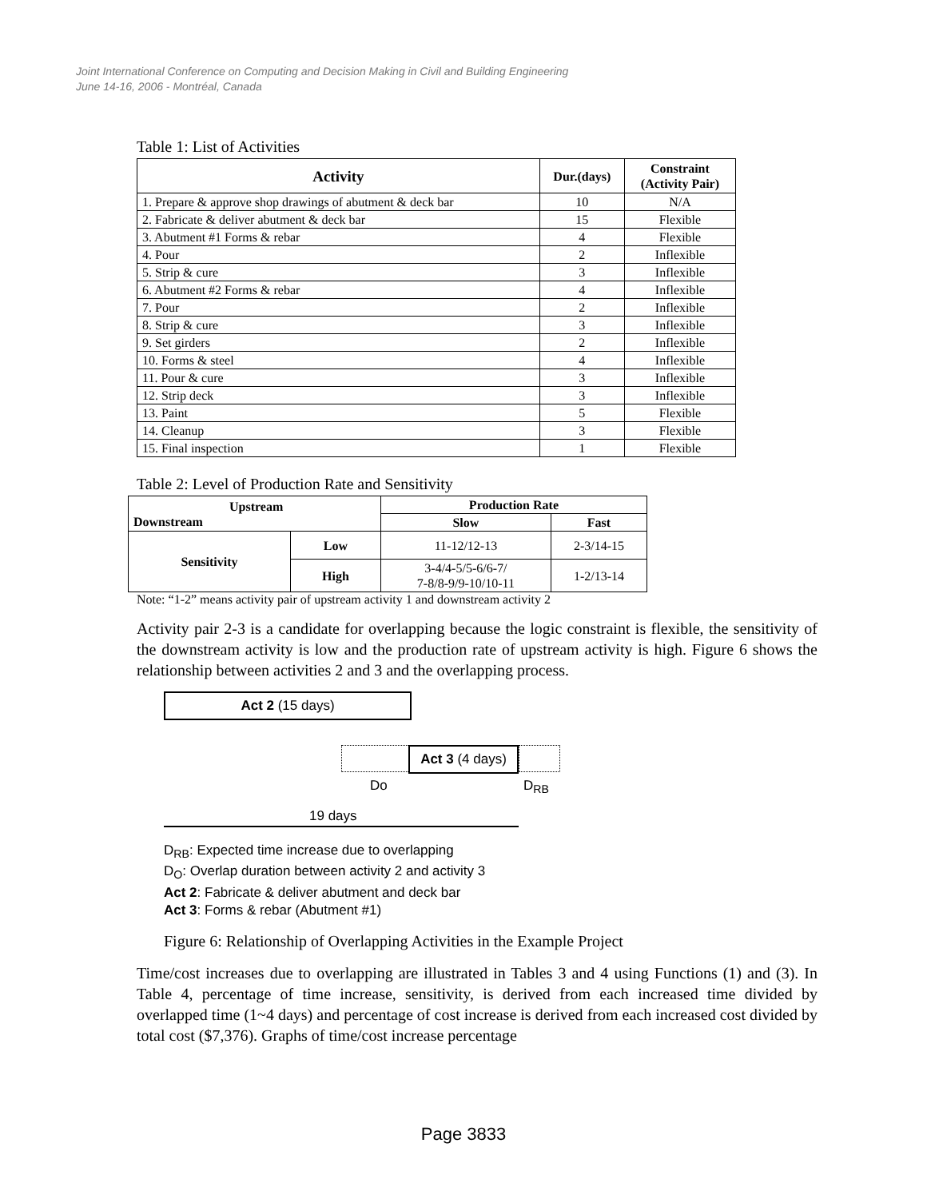Joint International Conference on Computing and Decision Making in Civil and Building Engineering
June 14-16, 2006 - Montréal, Canada
Table 1: List of Activities
| Activity | Dur.(days) | Constraint (Activity Pair) |
| --- | --- | --- |
| 1. Prepare & approve shop drawings of abutment & deck bar | 10 | N/A |
| 2. Fabricate & deliver abutment & deck bar | 15 | Flexible |
| 3. Abutment #1 Forms & rebar | 4 | Flexible |
| 4. Pour | 2 | Inflexible |
| 5. Strip & cure | 3 | Inflexible |
| 6. Abutment #2 Forms & rebar | 4 | Inflexible |
| 7. Pour | 2 | Inflexible |
| 8. Strip & cure | 3 | Inflexible |
| 9. Set girders | 2 | Inflexible |
| 10. Forms & steel | 4 | Inflexible |
| 11. Pour & cure | 3 | Inflexible |
| 12. Strip deck | 3 | Inflexible |
| 13. Paint | 5 | Flexible |
| 14. Cleanup | 3 | Flexible |
| 15. Final inspection | 1 | Flexible |
Table 2: Level of Production Rate and Sensitivity
| Upstream Downstream | | Production Rate | |
| --- | --- | --- | --- |
| | | Slow | Fast |
| Sensitivity | Low | 11-12/12-13 | 2-3/14-15 |
| | High | 3-4/4-5/5-6/6-7/ 7-8/8-9/9-10/10-11 | 1-2/13-14 |
Note: “1-2” means activity pair of upstream activity 1 and downstream activity 2
Activity pair 2-3 is a candidate for overlapping because the logic constraint is flexible, the sensitivity of the downstream activity is low and the production rate of upstream activity is high. Figure 6 shows the relationship between activities 2 and 3 and the overlapping process.
Act 2 (15 days)
Act 3 (4 days)
Do D<sub>RB</sub>
19 days
D<sub>RB</sub>: Expected time increase due to overlapping
D<sub>O</sub>: Overlap duration between activity 2 and activity 3
Act 2: Fabricate & deliver abutment and deck bar
Act 3: Forms & rebar (Abutment #1)
Figure 6: Relationship of Overlapping Activities in the Example Project
Time/cost increases due to overlapping are illustrated in Tables 3 and 4 using Functions (1) and (3). In Table 4, percentage of time increase, sensitivity, is derived from each increased time divided by overlapped time (1~4 days) and percentage of cost increase is derived from each increased cost divided by total cost ($7,376). Graphs of time/cost increase percentage
Page 3833